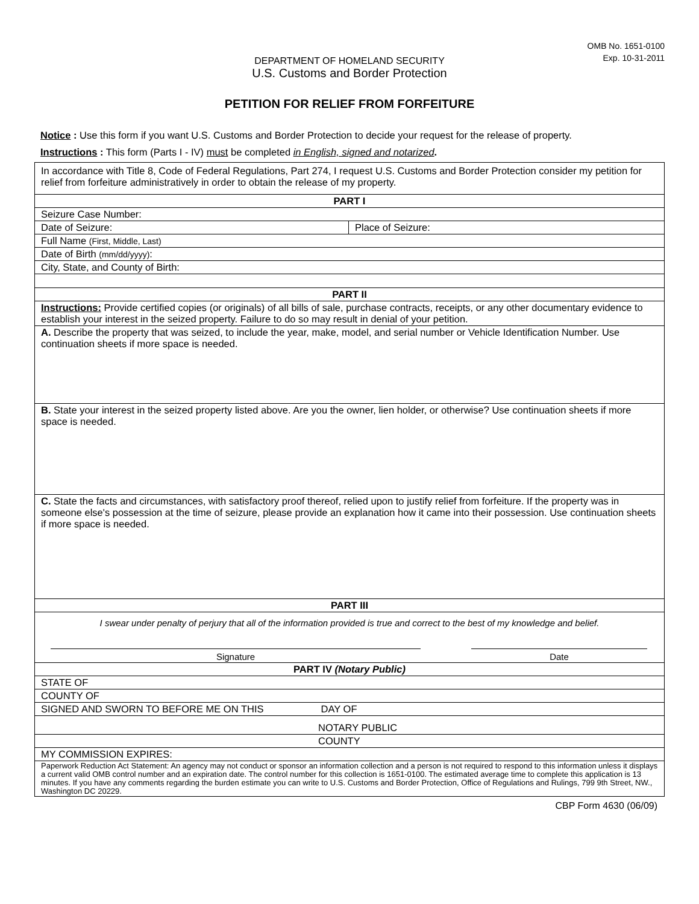OMB No. 1651-0100
Exp. 10-31-2011
DEPARTMENT OF HOMELAND SECURITY
U.S. Customs and Border Protection
PETITION FOR RELIEF FROM FORFEITURE
Notice : Use this form if you want U.S. Customs and Border Protection to decide your request for the release of property.
Instructions : This form (Parts I - IV) must be completed in English, signed and notarized.
| In accordance with Title 8, Code of Federal Regulations, Part 274, I request U.S. Customs and Border Protection consider my petition for relief from forfeiture administratively in order to obtain the release of my property. | |
| PART I | |
| Seizure Case Number: | |
| Date of Seizure: | Place of Seizure: |
| Full Name (First, Middle, Last) | |
| Date of Birth (mm/dd/yyyy) : | |
| City, State, and County of Birth: | |
| PART II | |
| Instructions: Provide certified copies (or originals) of all bills of sale, purchase contracts, receipts, or any other documentary evidence to establish your interest in the seized property. Failure to do so may result in denial of your petition. | |
| A. Describe the property that was seized, to include the year, make, model, and serial number or Vehicle Identification Number. Use continuation sheets if more space is needed. | |
| B. State your interest in the seized property listed above. Are you the owner, lien holder, or otherwise? Use continuation sheets if more space is needed. | |
| C. State the facts and circumstances, with satisfactory proof thereof, relied upon to justify relief from forfeiture. If the property was in someone else's possession at the time of seizure, please provide an explanation how it came into their possession. Use continuation sheets if more space is needed. | |
| PART III | |
| I swear under penalty of perjury that all of the information provided is true and correct to the best of my knowledge and belief. Signature Date | |
| PART IV (Notary Public) | |
| STATE OF | |
| COUNTY OF | |
| SIGNED AND SWORN TO BEFORE ME ON THIS DAY OF | |
| NOTARY PUBLIC | |
| COUNTY | |
| MY COMMISSION EXPIRES: | |
| Paperwork Reduction Act Statement: An agency may not conduct or sponsor an information collection and a person is not required to respond to this information unless it displays a current valid OMB control number and an expiration date. The control number for this collection is 1651-0100. The estimated average time to complete this application is 13 minutes. If you have any comments regarding the burden estimate you can write to U.S. Customs and Border Protection, Office of Regulations and Rulings, 799 9th Street, NW., Washington DC 20229. | |
CBP Form 4630 (06/09)